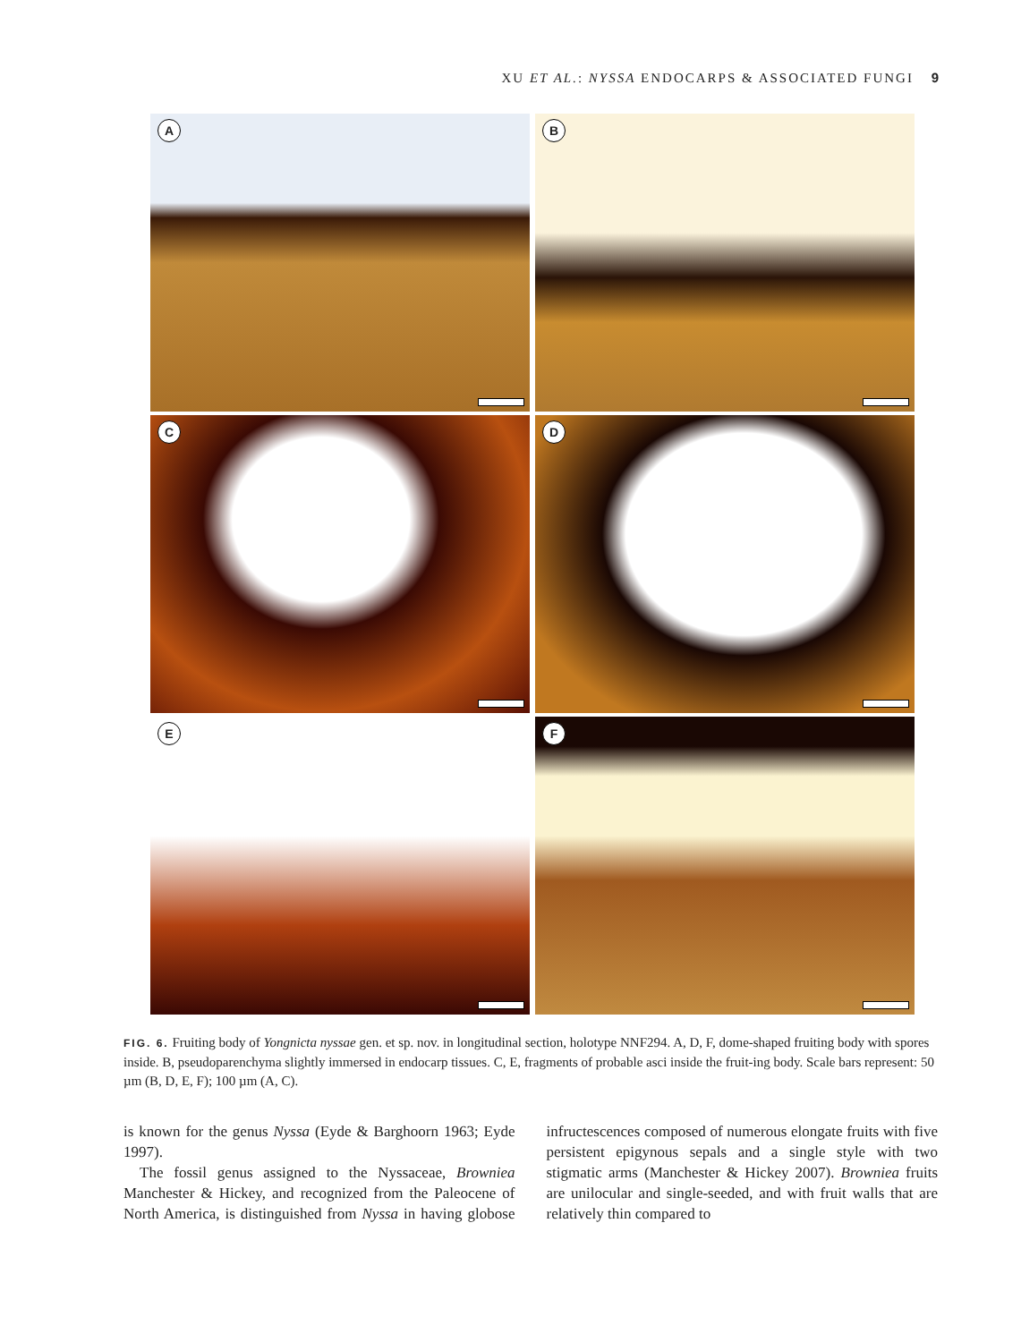XU ET AL.: NYSSA ENDOCARPS & ASSOCIATED FUNGI 9
A
B
C
D
E
F
FIG. 6. Fruiting body of Yongnicta nyssae gen. et sp. nov. in longitudinal section, holotype NNF294. A, D, F, dome-shaped fruiting body with spores inside. B, pseudoparenchyma slightly immersed in endocarp tissues. C, E, fragments of probable asci inside the fruit-ing body. Scale bars represent: 50 µm (B, D, E, F); 100 µm (A, C).
is known for the genus Nyssa (Eyde & Barghoorn 1963; Eyde 1997).
The fossil genus assigned to the Nyssaceae, Browniea Manchester & Hickey, and recognized from the Paleocene of North America, is distinguished from Nyssa in having globose infructescences composed of numerous elongate fruits with five persistent epigynous sepals and a single style with two stigmatic arms (Manchester & Hickey 2007). Browniea fruits are unilocular and single-seeded, and with fruit walls that are relatively thin compared to